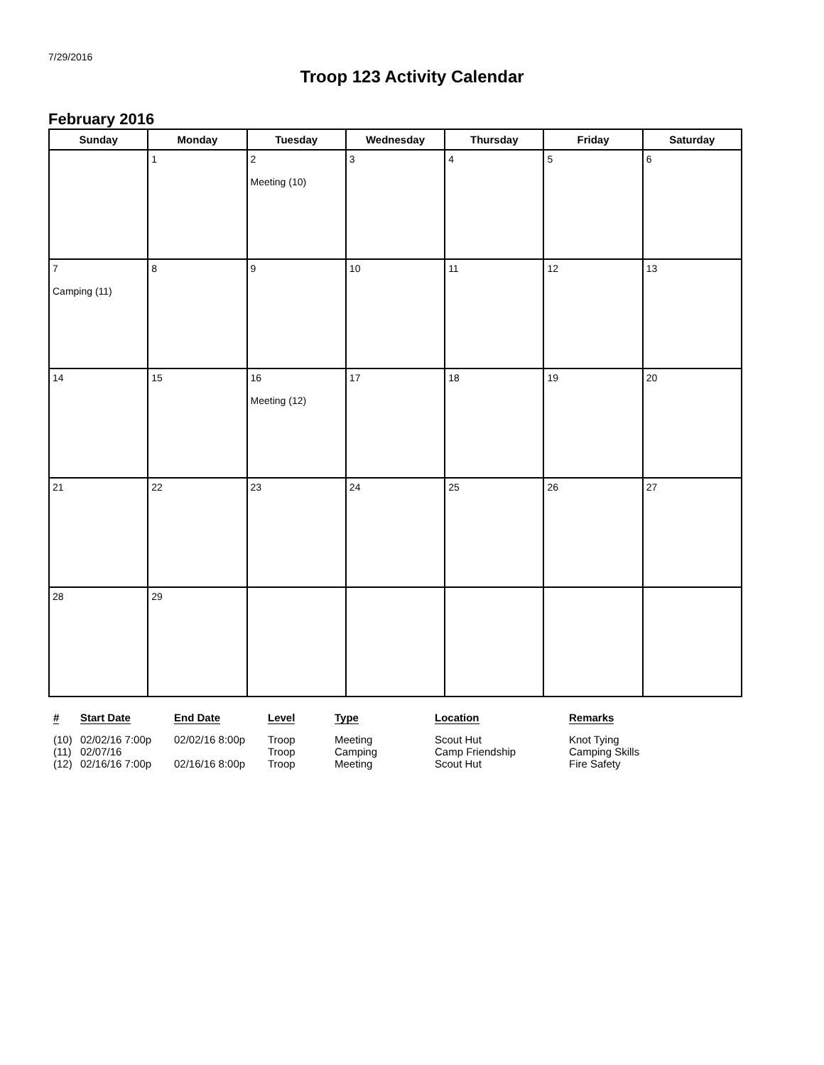7/29/2016
Troop 123 Activity Calendar
February 2016
| Sunday | Monday | Tuesday | Wednesday | Thursday | Friday | Saturday |
| --- | --- | --- | --- | --- | --- | --- |
| | 1 | 2 Meeting (10) | 3 | 4 | 5 | 6 |
| 7 Camping (11) | 8 | 9 | 10 | 11 | 12 | 13 |
| 14 | 15 | 16 Meeting (12) | 17 | 18 | 19 | 20 |
| 21 | 22 | 23 | 24 | 25 | 26 | 27 |
| 28 | 29 | | | | | |
| # | Start Date | End Date | Level | Type | Location | Remarks |
| --- | --- | --- | --- | --- | --- | --- |
| (10) | 02/02/16 7:00p | 02/02/16 8:00p | Troop | Meeting | Scout Hut | Knot Tying |
| (11) | 02/07/16 | | Troop | Camping | Camp Friendship | Camping Skills |
| (12) | 02/16/16 7:00p | 02/16/16 8:00p | Troop | Meeting | Scout Hut | Fire Safety |